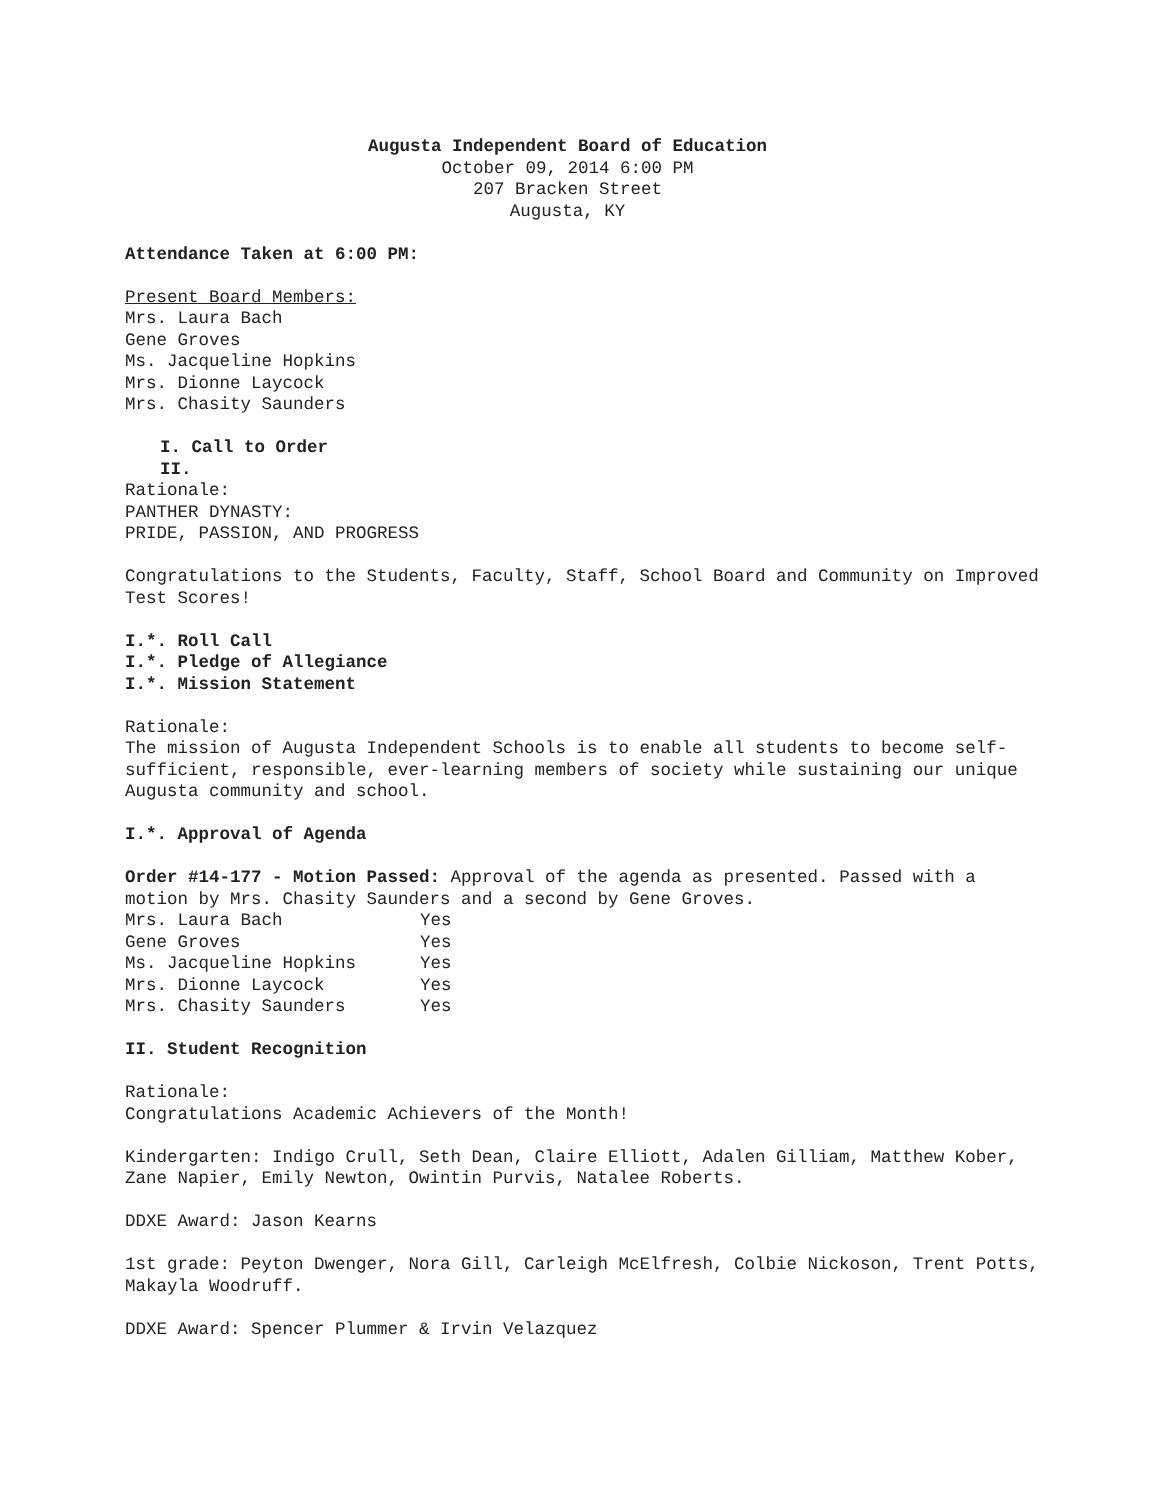Augusta Independent Board of Education
October 09, 2014 6:00 PM
207 Bracken Street
Augusta, KY
Attendance Taken at 6:00 PM:
Present Board Members:
Mrs. Laura Bach
Gene Groves
Ms. Jacqueline Hopkins
Mrs. Dionne Laycock
Mrs. Chasity Saunders
I. Call to Order
II.
Rationale:
PANTHER DYNASTY:
PRIDE, PASSION, AND PROGRESS
Congratulations to the Students, Faculty, Staff, School Board and Community on Improved Test Scores!
I.*. Roll Call
I.*. Pledge of Allegiance
I.*. Mission Statement
Rationale:
The mission of Augusta Independent Schools is to enable all students to become self-sufficient, responsible, ever-learning members of society while sustaining our unique Augusta community and school.
I.*. Approval of Agenda
Order #14-177 - Motion Passed: Approval of the agenda as presented. Passed with a motion by Mrs. Chasity Saunders and a second by Gene Groves.
| Mrs. Laura Bach | Yes |
| Gene Groves | Yes |
| Ms. Jacqueline Hopkins | Yes |
| Mrs. Dionne Laycock | Yes |
| Mrs. Chasity Saunders | Yes |
II. Student Recognition
Rationale:
Congratulations Academic Achievers of the Month!
Kindergarten: Indigo Crull, Seth Dean, Claire Elliott, Adalen Gilliam, Matthew Kober, Zane Napier, Emily Newton, Owintin Purvis, Natalee Roberts.
DDXE Award: Jason Kearns
1st grade: Peyton Dwenger, Nora Gill, Carleigh McElfresh, Colbie Nickoson, Trent Potts, Makayla Woodruff.
DDXE Award: Spencer Plummer & Irvin Velazquez